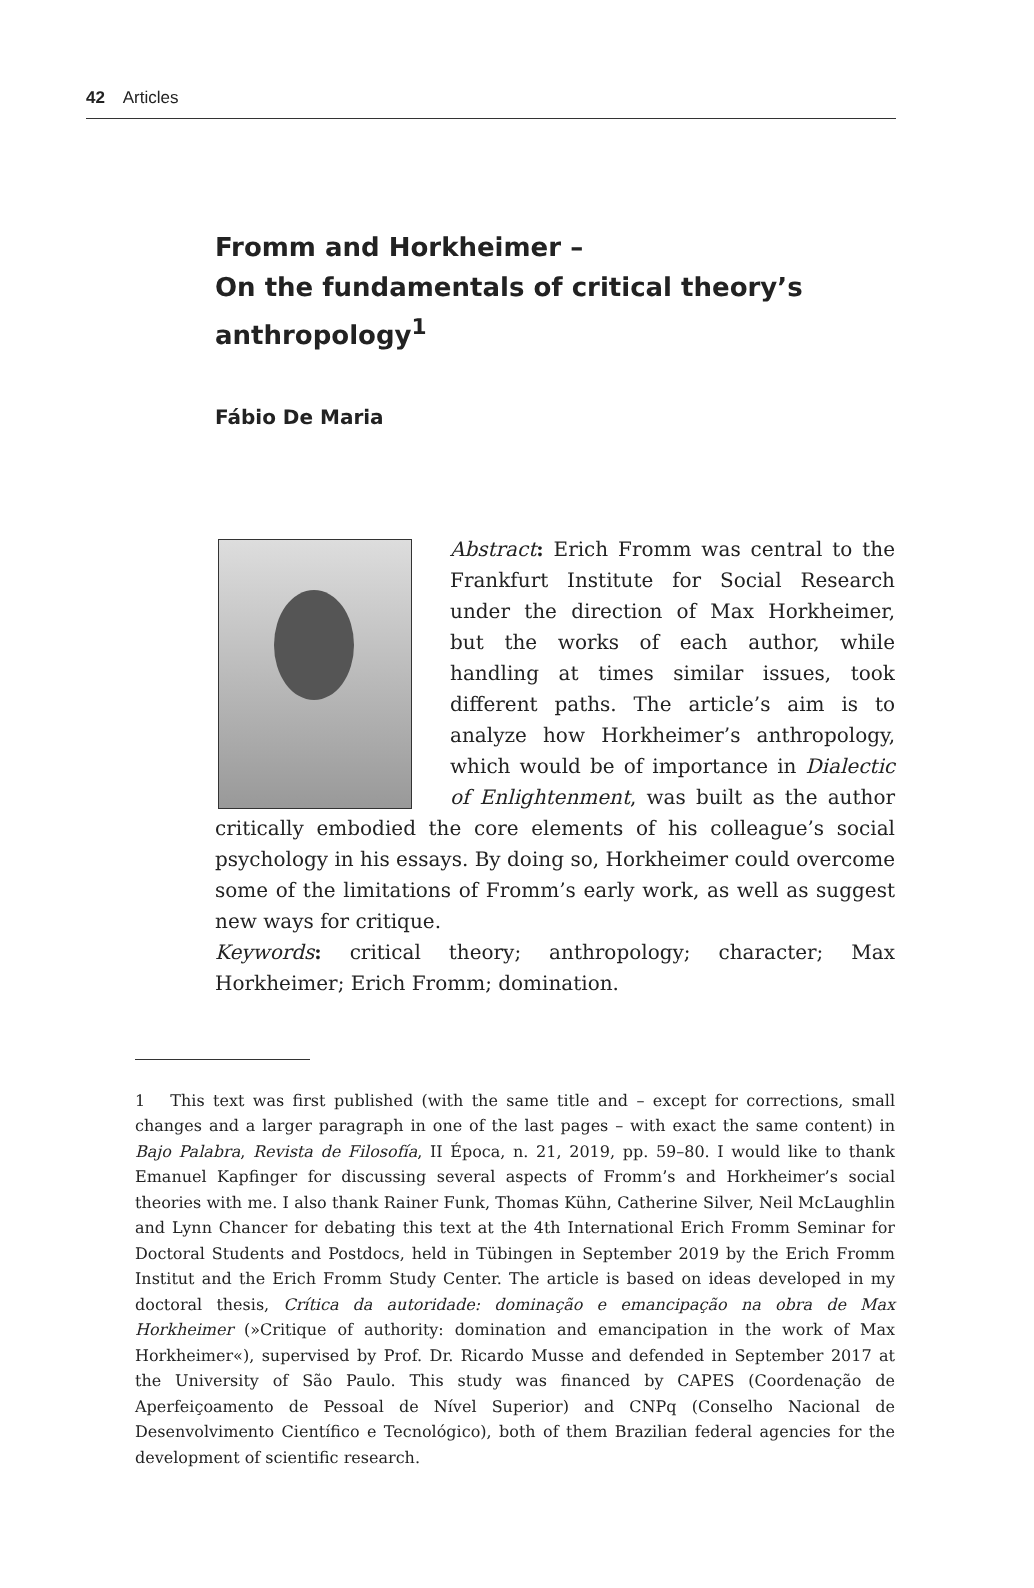42 Articles
Fromm and Horkheimer –
On the fundamentals of critical theory’s
anthropology<sup>1</sup>
Fábio De Maria
Abstract: Erich Fromm was central to the Frankfurt Institute for Social Research under the direction of Max Horkheimer, but the works of each author, while handling at times similar issues, took different paths. The article’s aim is to analyze how Horkheimer’s anthropology, which would be of importance in Dialectic of Enlightenment, was built as the author critically embodied the core elements of his colleague’s social psychology in his essays. By doing so, Horkheimer could overcome some of the limitations of Fromm’s early work, as well as suggest new ways for critique.
Keywords: critical theory; anthropology; character; Max Horkheimer; Erich Fromm; domination.
1 This text was first published (with the same title and – except for corrections, small changes and a larger paragraph in one of the last pages – with exact the same content) in Bajo Palabra, Revista de Filosofía, II Época, n. 21, 2019, pp. 59–80. I would like to thank Emanuel Kapfinger for discussing several aspects of Fromm’s and Horkheimer’s social theories with me. I also thank Rainer Funk, Thomas Kühn, Catherine Silver, Neil McLaughlin and Lynn Chancer for debating this text at the 4th International Erich Fromm Seminar for Doctoral Students and Postdocs, held in Tübingen in September 2019 by the Erich Fromm Institut and the Erich Fromm Study Center. The article is based on ideas developed in my doctoral thesis, Crítica da autoridade: dominação e emancipação na obra de Max Horkheimer (»Critique of authority: domination and emancipation in the work of Max Horkheimer«), supervised by Prof. Dr. Ricardo Musse and defended in September 2017 at the University of São Paulo. This study was financed by CAPES (Coordenação de Aperfeiçoamento de Pessoal de Nível Superior) and CNPq (Conselho Nacional de Desenvolvimento Científico e Tecnológico), both of them Brazilian federal agencies for the development of scientific research.